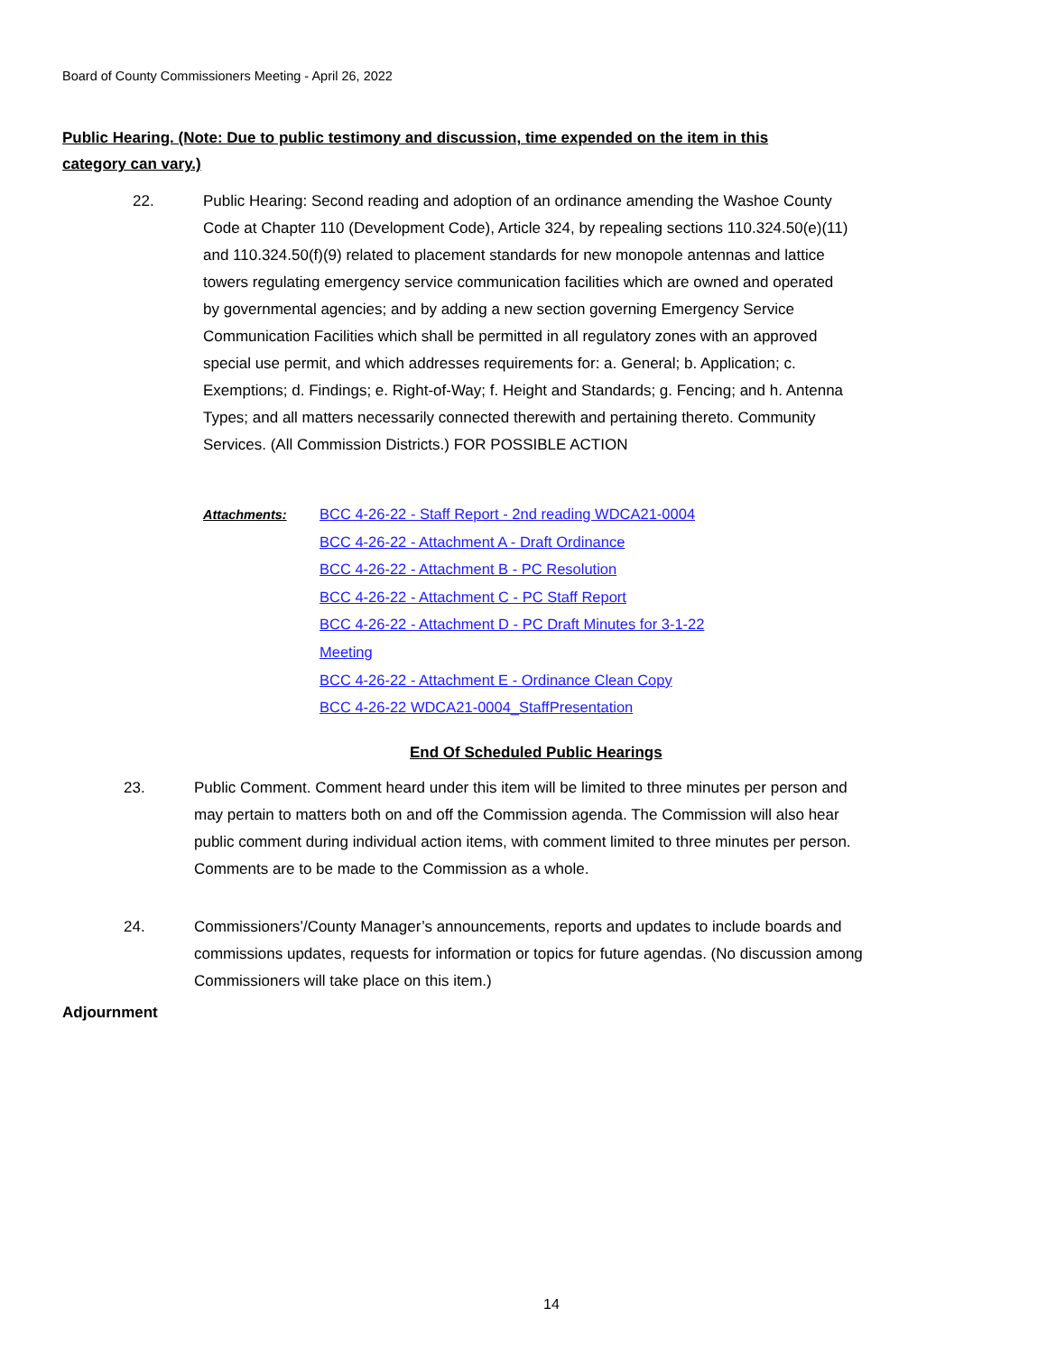Board of County Commissioners Meeting - April 26, 2022
Public Hearing. (Note: Due to public testimony and discussion, time expended on the item in this category can vary.)
22.
Public Hearing: Second reading and adoption of an ordinance amending the Washoe County Code at Chapter 110 (Development Code), Article 324, by repealing sections 110.324.50(e)(11) and 110.324.50(f)(9) related to placement standards for new monopole antennas and lattice towers regulating emergency service communication facilities which are owned and operated by governmental agencies; and by adding a new section governing Emergency Service Communication Facilities which shall be permitted in all regulatory zones with an approved special use permit, and which addresses requirements for: a. General; b. Application; c. Exemptions; d. Findings; e. Right-of-Way; f. Height and Standards; g. Fencing; and h. Antenna Types; and all matters necessarily connected therewith and pertaining thereto. Community Services. (All Commission Districts.) FOR POSSIBLE ACTION
Attachments:
BCC 4-26-22 - Staff Report - 2nd reading WDCA21-0004
BCC 4-26-22 - Attachment A - Draft Ordinance
BCC 4-26-22 - Attachment B - PC Resolution
BCC 4-26-22 - Attachment C - PC Staff Report
BCC 4-26-22 - Attachment D - PC Draft Minutes for 3-1-22 Meeting
BCC 4-26-22 - Attachment E - Ordinance Clean Copy
BCC 4-26-22 WDCA21-0004_StaffPresentation
End Of Scheduled Public Hearings
23.
Public Comment. Comment heard under this item will be limited to three minutes per person and may pertain to matters both on and off the Commission agenda. The Commission will also hear public comment during individual action items, with comment limited to three minutes per person. Comments are to be made to the Commission as a whole.
24.
Commissioners’/County Manager’s announcements, reports and updates to include boards and commissions updates, requests for information or topics for future agendas. (No discussion among Commissioners will take place on this item.)
Adjournment
14